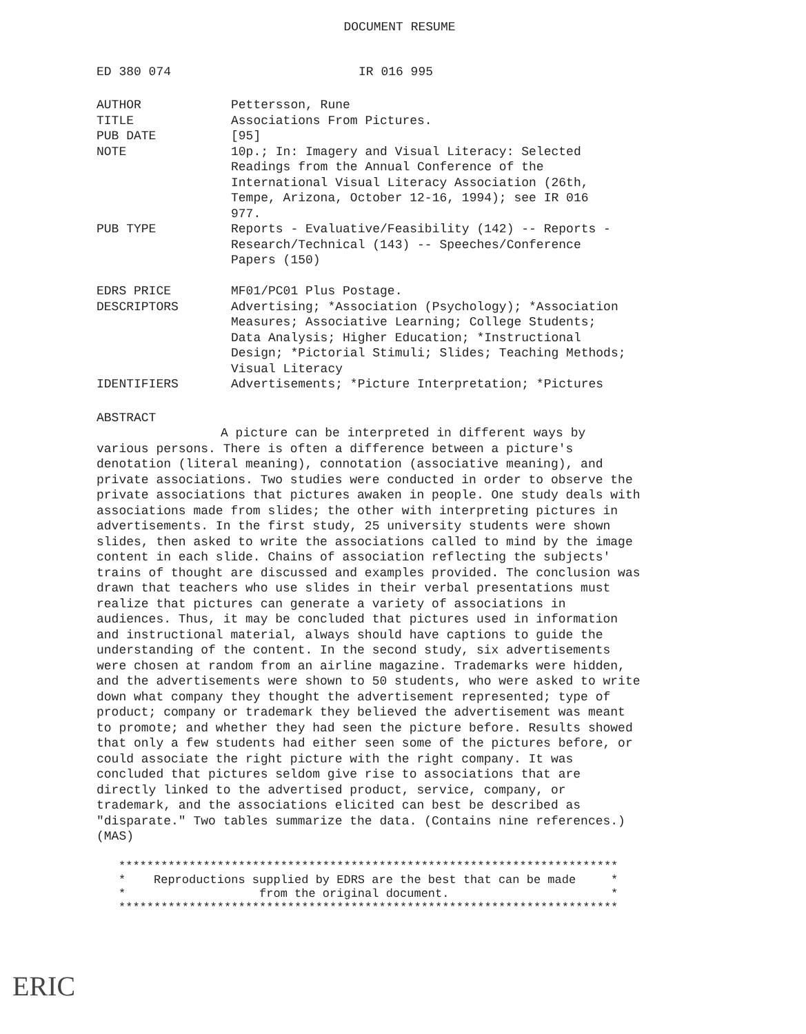DOCUMENT RESUME
ED 380 074 IR 016 995
| AUTHOR | Pettersson, Rune |
| TITLE | Associations From Pictures. |
| PUB DATE | [95] |
| NOTE | 10p.; In: Imagery and Visual Literacy: Selected Readings from the Annual Conference of the International Visual Literacy Association (26th, Tempe, Arizona, October 12-16, 1994); see IR 016 977. |
| PUB TYPE | Reports - Evaluative/Feasibility (142) -- Reports - Research/Technical (143) -- Speeches/Conference Papers (150) |
| EDRS PRICE | MF01/PC01 Plus Postage. |
| DESCRIPTORS | Advertising; *Association (Psychology); *Association Measures; Associative Learning; College Students; Data Analysis; Higher Education; *Instructional Design; *Pictorial Stimuli; Slides; Teaching Methods; Visual Literacy |
| IDENTIFIERS | Advertisements; *Picture Interpretation; *Pictures |
ABSTRACT
A picture can be interpreted in different ways by various persons. There is often a difference between a picture's denotation (literal meaning), connotation (associative meaning), and private associations. Two studies were conducted in order to observe the private associations that pictures awaken in people. One study deals with associations made from slides; the other with interpreting pictures in advertisements. In the first study, 25 university students were shown slides, then asked to write the associations called to mind by the image content in each slide. Chains of association reflecting the subjects' trains of thought are discussed and examples provided. The conclusion was drawn that teachers who use slides in their verbal presentations must realize that pictures can generate a variety of associations in audiences. Thus, it may be concluded that pictures used in information and instructional material, always should have captions to guide the understanding of the content. In the second study, six advertisements were chosen at random from an airline magazine. Trademarks were hidden, and the advertisements were shown to 50 students, who were asked to write down what company they thought the advertisement represented; type of product; company or trademark they believed the advertisement was meant to promote; and whether they had seen the picture before. Results showed that only a few students had either seen some of the pictures before, or could associate the right picture with the right company. It was concluded that pictures seldom give rise to associations that are directly linked to the advertised product, service, company, or trademark, and the associations elicited can best be described as "disparate." Two tables summarize the data. (Contains nine references.) (MAS)
*********************************************************************** * Reproductions supplied by EDRS are the best that can be made * * from the original document. * ***********************************************************************
ERIC